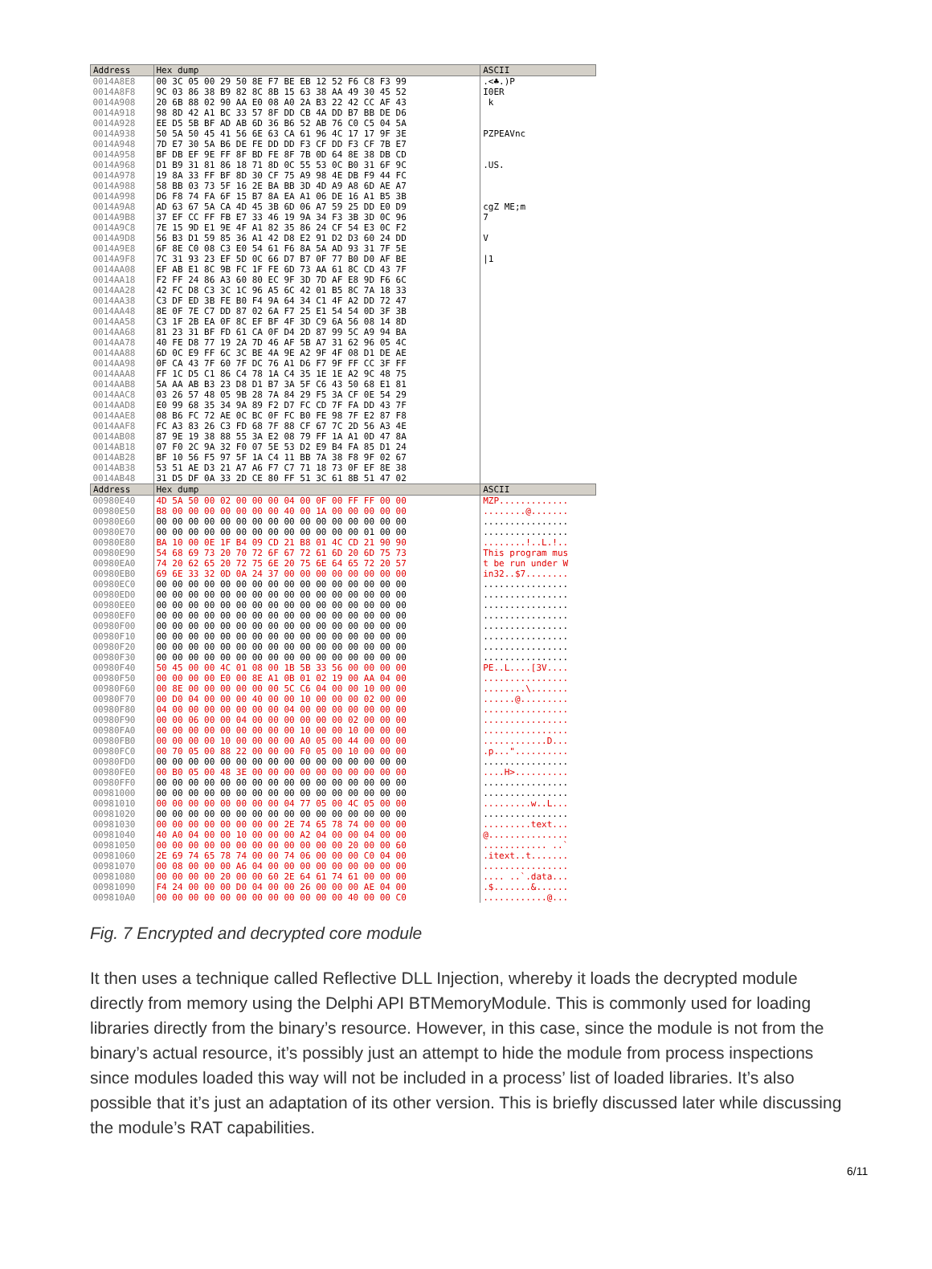| Address | Hex dump | ASCII |
| --- | --- | --- |
| 0014A8E8 | 00 3C 05 00 29 50 8E F7 BE EB 12 52 F6 C8 F3 99 | .<♣.)P |
| 0014A8F8 | 9C 03 86 38 B9 82 8C 8B 15 63 38 AA 49 30 45 52 | I0ER |
| 0014A908 | 20 6B 88 02 90 AA E0 08 A0 2A B3 22 42 CC AF 43 | k |
| 0014A918 | 98 8D 42 A1 BC 33 57 8F DD CB 4A DD B7 BB DE D6 | |
| 0014A928 | EE D5 5B BF AD AB 6D 36 B6 52 AB 76 C0 C5 04 5A | |
| 0014A938 | 50 5A 50 45 41 56 6E 63 CA 61 96 4C 17 17 9F 3E | PZPEAVnc |
| 0014A948 | 7D E7 30 5A B6 DE FE DD DD F3 CF DD F3 CF 7B E7 | |
| 0014A958 | BF DB EF 9E FF 8F BD FE 8F 7B 0D 64 8E 38 DB CD | |
| 0014A968 | D1 B9 31 81 86 18 71 8D 0C 55 53 0C B0 31 6F 9C | .US. |
| 0014A978 | 19 8A 33 FF BF 8D 30 CF 75 A9 98 4E DB F9 44 FC | |
| 0014A988 | 58 BB 03 73 5F 16 2E BA BB 3D 4D A9 A8 6D AE A7 | |
| 0014A998 | D6 F8 74 FA 6F 15 B7 8A EA A1 06 DE 16 A1 B5 3B | |
| 0014A9A8 | AD 63 67 5A CA 4D 45 3B 6D 06 A7 59 25 DD E0 D9 | cgZ ME;m |
| 0014A9B8 | 37 EF CC FF FB E7 33 46 19 9A 34 F3 3B 3D 0C 96 | 7 |
| 0014A9C8 | 7E 15 9D E1 9E 4F A1 82 35 86 24 CF 54 E3 0C F2 | |
| 0014A9D8 | 56 B3 D1 59 85 36 A1 42 D8 E2 91 D2 D3 60 24 DD | V |
| 0014A9E8 | 6F 8E C0 08 C3 E0 54 61 F6 8A 5A AD 93 31 7F 5E | |
| 0014A9F8 | 7C 31 93 23 EF 5D 0C 66 D7 B7 0F 77 B0 D0 AF BE | /1 |
| 0014AA08 | EF AB E1 8C 9B FC 1F FE 6D 73 AA 61 8C CD 43 7F | |
| 0014AA18 | F2 FF 24 86 A3 60 80 EC 9F 3D 7D AF E8 9D F6 6C | |
| 0014AA28 | 42 FC D8 C3 3C 1C 96 A5 6C 42 01 B5 8C 7A 18 33 | |
| 0014AA38 | C3 DF ED 3B FE B0 F4 9A 64 34 C1 4F A2 DD 72 47 | |
| 0014AA48 | 8E 0F 7E C7 DD 87 02 6A F7 25 E1 54 54 0D 3F 3B | |
| 0014AA58 | C3 1F 2B EA 0F 8C EF BF 4F 3D C9 6A 56 08 14 8D | |
| 0014AA68 | 81 23 31 BF FD 61 CA 0F D4 2D 87 99 5C A9 94 BA | |
| 0014AA78 | 40 FE D8 77 19 2A 7D 46 AF 5B A7 31 62 96 05 4C | |
| 0014AA88 | 6D 0C E9 FF 6C 3C BE 4A 9E A2 9F 4F 08 D1 DE AE | |
| 0014AA98 | 0F CA 43 7F 60 7F DC 76 A1 D6 F7 9F FF CC 3F FF | |
| 0014AAA8 | FF 1C D5 C1 86 C4 78 1A C4 35 1E 1E A2 9C 48 75 | |
| 0014AAB8 | 5A AA AB B3 23 D8 D1 B7 3A 5F C6 43 50 68 E1 81 | |
| 0014AAC8 | 03 26 57 48 05 9B 28 7A 84 29 F5 3A CF 0E 54 29 | |
| 0014AAD8 | E0 99 68 35 34 9A 89 F2 D7 FC CD 7F FA DD 43 7F | |
| 0014AAE8 | 08 B6 FC 72 AE 0C BC 0F FC B0 FE 98 7F E2 87 F8 | |
| 0014AAF8 | FC A3 83 26 C3 FD 68 7F 88 CF 67 7C 2D 56 A3 4E | |
| 0014AB08 | 87 9E 19 38 88 55 3A E2 08 79 FF 1A A1 0D 47 8A | |
| 0014AB18 | 07 F0 2C 9A 32 F0 07 5E 53 D2 E9 B4 FA 85 D1 24 | |
| 0014AB28 | BF 10 56 F5 97 5F 1A C4 11 BB 7A 38 F8 9F 02 67 | |
| 0014AB38 | 53 51 AE D3 21 A7 A6 F7 C7 71 18 73 0F EF 8E 38 | |
| 0014AB48 | 31 D5 DF 0A 33 2D CE 80 FF 51 3C 61 8B 51 47 02 | |
| Address | Hex dump | ASCII |
| 00980E40 | 4D 5A 50 00 02 00 00 00 04 00 0F 00 FF FF 00 00 | MZP............. |
| 00980E50 | B8 00 00 00 00 00 00 00 40 00 1A 00 00 00 00 00 | ........@....... |
| 00980E60 | 00 00 00 00 00 00 00 00 00 00 00 00 00 00 00 00 | ................ |
| 00980E70 | 00 00 00 00 00 00 00 00 00 00 00 00 00 01 00 00 | ................ |
| 00980E80 | BA 10 00 0E 1F B4 09 CD 21 B8 01 4C CD 21 90 90 | ........!..L.!.. |
| 00980E90 | 54 68 69 73 20 70 72 6F 67 72 61 6D 20 6D 75 73 | This program mus |
| 00980EA0 | 74 20 62 65 20 72 75 6E 20 75 6E 64 65 72 20 57 | t be run under W |
| 00980EB0 | 69 6E 33 32 0D 0A 24 37 00 00 00 00 00 00 00 00 | in32..$7........ |
| 00980EC0 | 00 00 00 00 00 00 00 00 00 00 00 00 00 00 00 00 | ................ |
| 00980ED0 | 00 00 00 00 00 00 00 00 00 00 00 00 00 00 00 00 | ................ |
| 00980EE0 | 00 00 00 00 00 00 00 00 00 00 00 00 00 00 00 00 | ................ |
| 00980EF0 | 00 00 00 00 00 00 00 00 00 00 00 00 00 00 00 00 | ................ |
| 00980F00 | 00 00 00 00 00 00 00 00 00 00 00 00 00 00 00 00 | ................ |
| 00980F10 | 00 00 00 00 00 00 00 00 00 00 00 00 00 00 00 00 | ................ |
| 00980F20 | 00 00 00 00 00 00 00 00 00 00 00 00 00 00 00 00 | ................ |
| 00980F30 | 00 00 00 00 00 00 00 00 00 00 00 00 00 00 00 00 | ................ |
| 00980F40 | 50 45 00 00 4C 01 08 00 1B 5B 33 56 00 00 00 00 | PE..L....[3V.... |
| 00980F50 | 00 00 00 00 E0 00 8E A1 0B 01 02 19 00 AA 04 00 | ................ |
| 00980F60 | 00 8E 00 00 00 00 00 00 5C C6 04 00 00 10 00 00 | ........\....... |
| 00980F70 | 00 D0 04 00 00 00 40 00 00 10 00 00 00 02 00 00 | ......@......... |
| 00980F80 | 04 00 00 00 00 00 00 00 04 00 00 00 00 00 00 00 | ................ |
| 00980F90 | 00 00 06 00 00 04 00 00 00 00 00 00 02 00 00 00 | ................ |
| 00980FA0 | 00 00 00 00 00 00 00 00 00 10 00 00 10 00 00 00 | ................ |
| 00980FB0 | 00 00 00 00 10 00 00 00 00 A0 05 00 44 00 00 00 | ............D... |
| 00980FC0 | 00 70 05 00 88 22 00 00 00 F0 05 00 10 00 00 00 | .p...".......... |
| 00980FD0 | 00 00 00 00 00 00 00 00 00 00 00 00 00 00 00 00 | ................ |
| 00980FE0 | 00 B0 05 00 48 3E 00 00 00 00 00 00 00 00 00 00 | ....H>.......... |
| 00980FF0 | 00 00 00 00 00 00 00 00 00 00 00 00 00 00 00 00 | ................ |
| 00981000 | 00 00 00 00 00 00 00 00 00 00 00 00 00 00 00 00 | ................ |
| 00981010 | 00 00 00 00 00 00 00 00 04 77 05 00 4C 05 00 00 | .........w..L... |
| 00981020 | 00 00 00 00 00 00 00 00 00 00 00 00 00 00 00 00 | ................ |
| 00981030 | 00 00 00 00 00 00 00 00 2E 74 65 78 74 00 00 00 | .........text... |
| 00981040 | 40 A0 04 00 00 10 00 00 00 A2 04 00 00 04 00 00 | @............... |
| 00981050 | 00 00 00 00 00 00 00 00 00 00 00 00 20 00 00 60 | ............ ..` |
| 00981060 | 2E 69 74 65 78 74 00 00 74 06 00 00 00 C0 04 00 | .itext..t....... |
| 00981070 | 00 08 00 00 00 A6 04 00 00 00 00 00 00 00 00 00 | ................ |
| 00981080 | 00 00 00 00 20 00 00 60 2E 64 61 74 61 00 00 00 | .... ..`.data... |
| 00981090 | F4 24 00 00 00 D0 04 00 00 26 00 00 00 AE 04 00 | .$.......&...... |
| 009810A0 | 00 00 00 00 00 00 00 00 00 00 00 00 40 00 00 C0 | ............@... |
Fig. 7 Encrypted and decrypted core module
It then uses a technique called Reflective DLL Injection, whereby it loads the decrypted module directly from memory using the Delphi API BTMemoryModule. This is commonly used for loading libraries directly from the binary’s resource. However, in this case, since the module is not from the binary’s actual resource, it’s possibly just an attempt to hide the module from process inspections since modules loaded this way will not be included in a process’ list of loaded libraries. It’s also possible that it’s just an adaptation of its other version. This is briefly discussed later while discussing the module’s RAT capabilities.
6/11